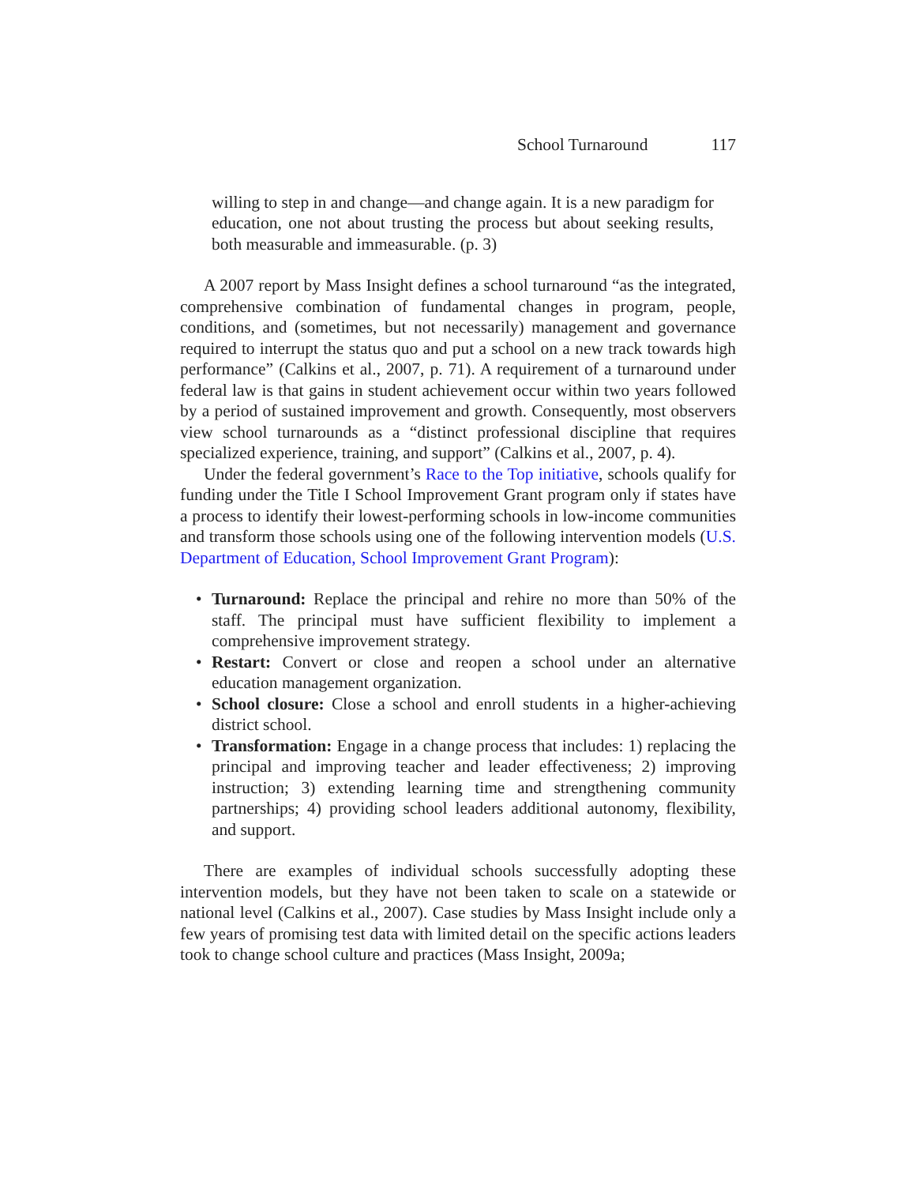School Turnaround 117
willing to step in and change—and change again. It is a new paradigm for education, one not about trusting the process but about seeking results, both measurable and immeasurable. (p. 3)
A 2007 report by Mass Insight defines a school turnaround “as the integrated, comprehensive combination of fundamental changes in program, people, conditions, and (sometimes, but not necessarily) management and governance required to interrupt the status quo and put a school on a new track towards high performance” (Calkins et al., 2007, p. 71). A requirement of a turnaround under federal law is that gains in student achievement occur within two years followed by a period of sustained improvement and growth. Consequently, most observers view school turnarounds as a “distinct professional discipline that requires specialized experience, training, and support” (Calkins et al., 2007, p. 4).
Under the federal government’s Race to the Top initiative, schools qualify for funding under the Title I School Improvement Grant program only if states have a process to identify their lowest-performing schools in low-income communities and transform those schools using one of the following intervention models (U.S. Department of Education, School Improvement Grant Program):
• Turnaround: Replace the principal and rehire no more than 50% of the staff. The principal must have sufficient flexibility to implement a comprehensive improvement strategy.
• Restart: Convert or close and reopen a school under an alternative education management organization.
• School closure: Close a school and enroll students in a higher-achieving district school.
• Transformation: Engage in a change process that includes: 1) replacing the principal and improving teacher and leader effectiveness; 2) improving instruction; 3) extending learning time and strengthening community partnerships; 4) providing school leaders additional autonomy, flexibility, and support.
There are examples of individual schools successfully adopting these intervention models, but they have not been taken to scale on a statewide or national level (Calkins et al., 2007). Case studies by Mass Insight include only a few years of promising test data with limited detail on the specific actions leaders took to change school culture and practices (Mass Insight, 2009a;